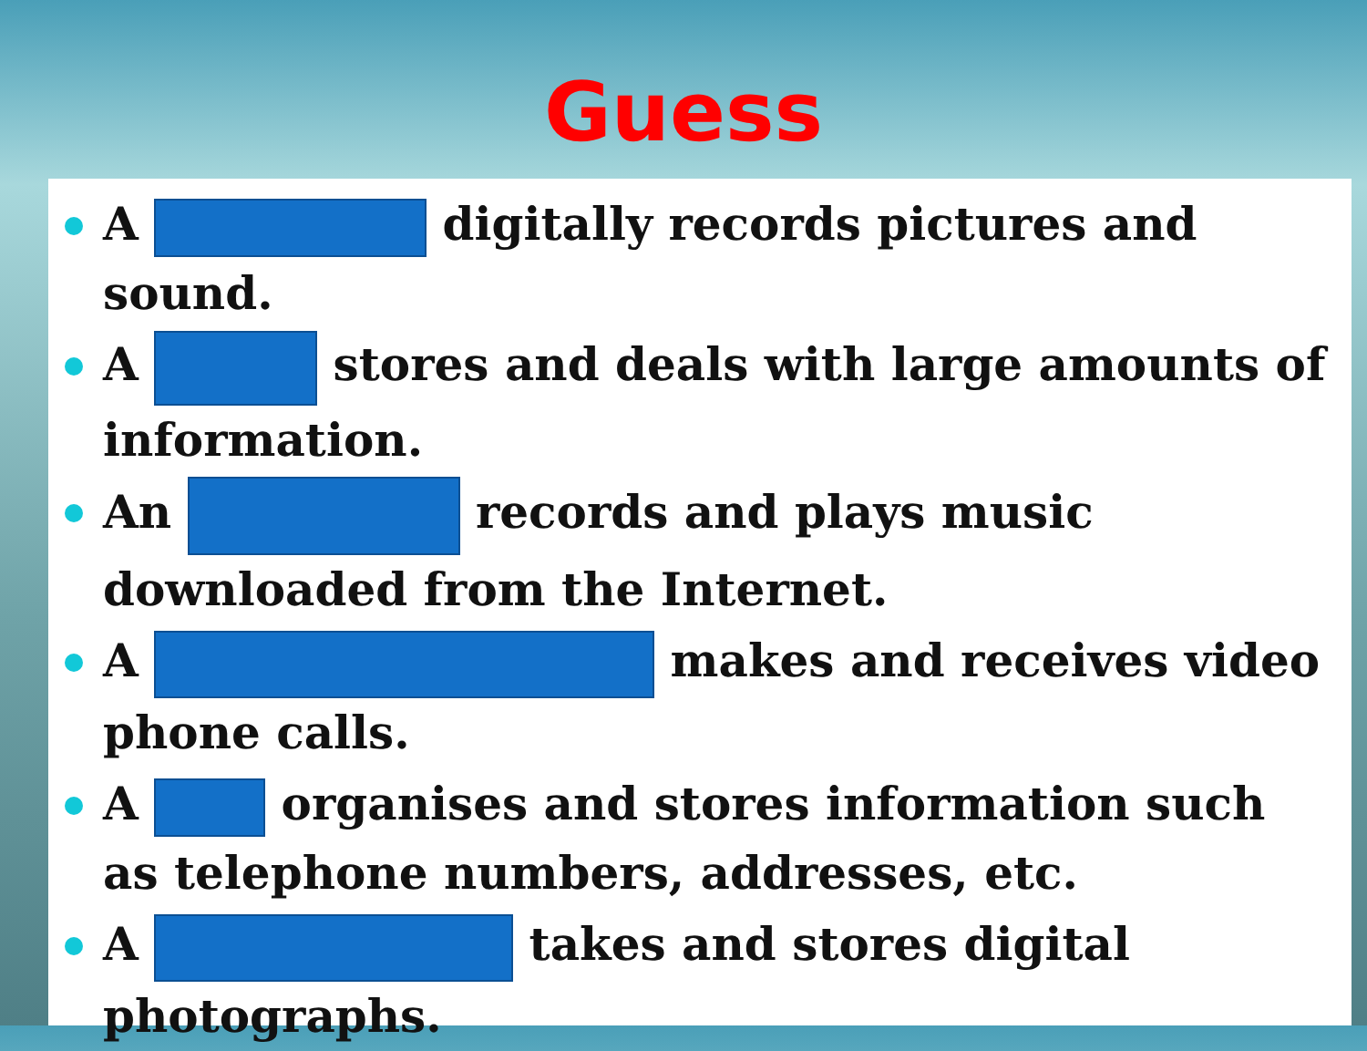Guess
A digitally records pictures and sound.
A stores and deals with large amounts of information.
An records and plays music downloaded from the Internet.
A makes and receives video phone calls.
A organises and stores information such as telephone numbers, addresses, etc.
A takes and stores digital photographs.